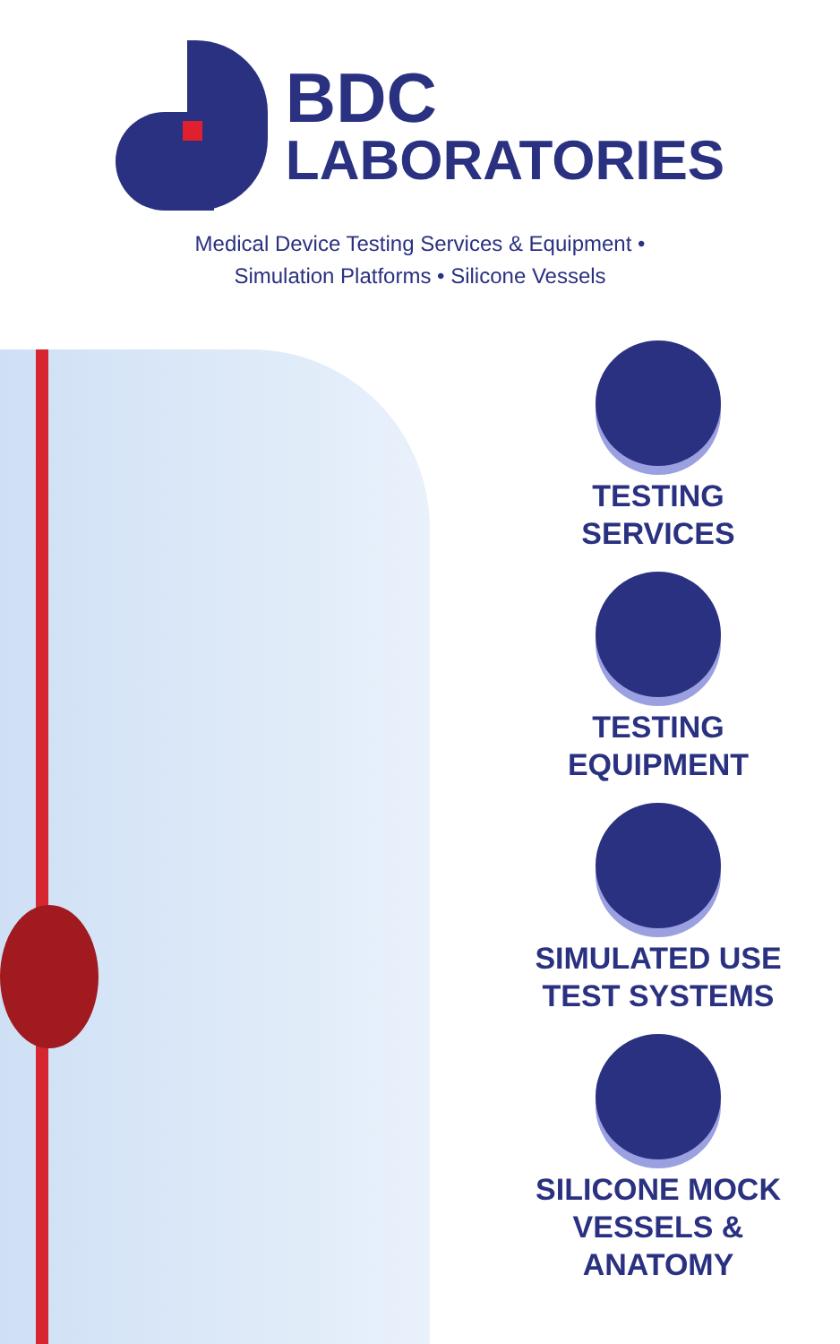BDC
LABORATORIES
Medical Device Testing Services & Equipment •
Simulation Platforms • Silicone Vessels
TESTING
SERVICES
TESTING
EQUIPMENT
SIMULATED USE
TEST SYSTEMS
SILICONE MOCK
VESSELS & ANATOMY